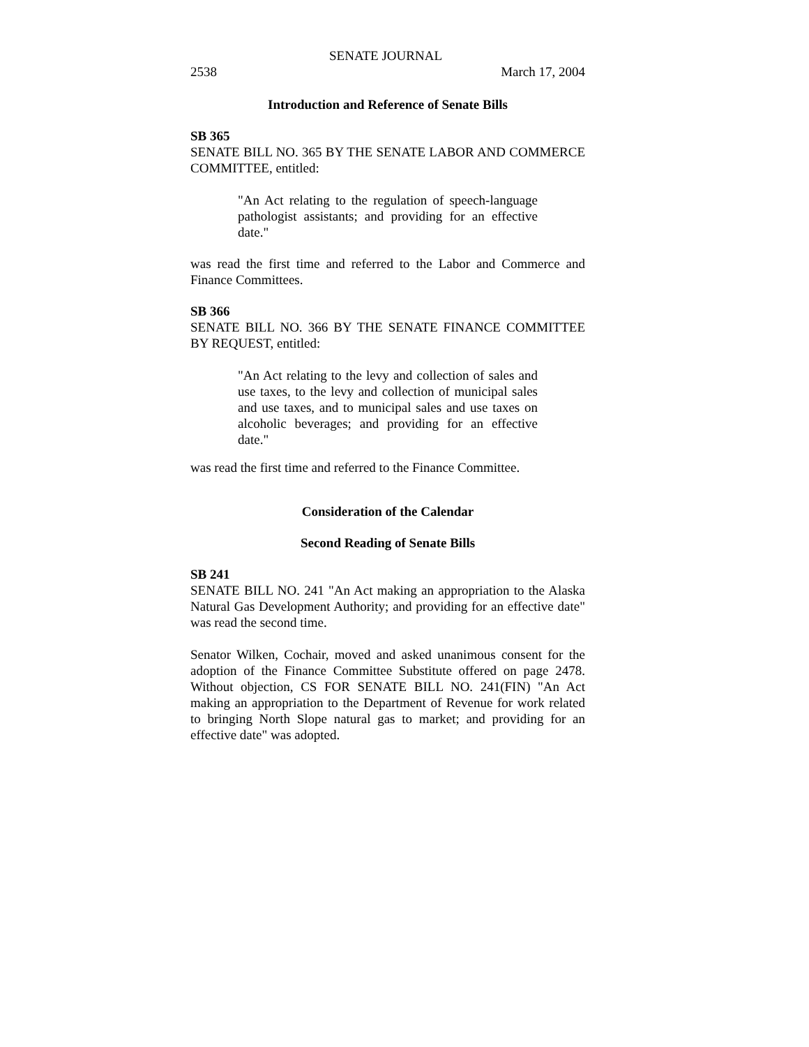SENATE JOURNAL
2538 March 17, 2004
Introduction and Reference of Senate Bills
SB 365
SENATE BILL NO. 365 BY THE SENATE LABOR AND COMMERCE COMMITTEE, entitled:
"An Act relating to the regulation of speech-language pathologist assistants; and providing for an effective date."
was read the first time and referred to the Labor and Commerce and Finance Committees.
SB 366
SENATE BILL NO. 366 BY THE SENATE FINANCE COMMITTEE BY REQUEST, entitled:
"An Act relating to the levy and collection of sales and use taxes, to the levy and collection of municipal sales and use taxes, and to municipal sales and use taxes on alcoholic beverages; and providing for an effective date."
was read the first time and referred to the Finance Committee.
Consideration of the Calendar
Second Reading of Senate Bills
SB 241
SENATE BILL NO. 241 "An Act making an appropriation to the Alaska Natural Gas Development Authority; and providing for an effective date" was read the second time.
Senator Wilken, Cochair, moved and asked unanimous consent for the adoption of the Finance Committee Substitute offered on page 2478. Without objection, CS FOR SENATE BILL NO. 241(FIN) "An Act making an appropriation to the Department of Revenue for work related to bringing North Slope natural gas to market; and providing for an effective date" was adopted.